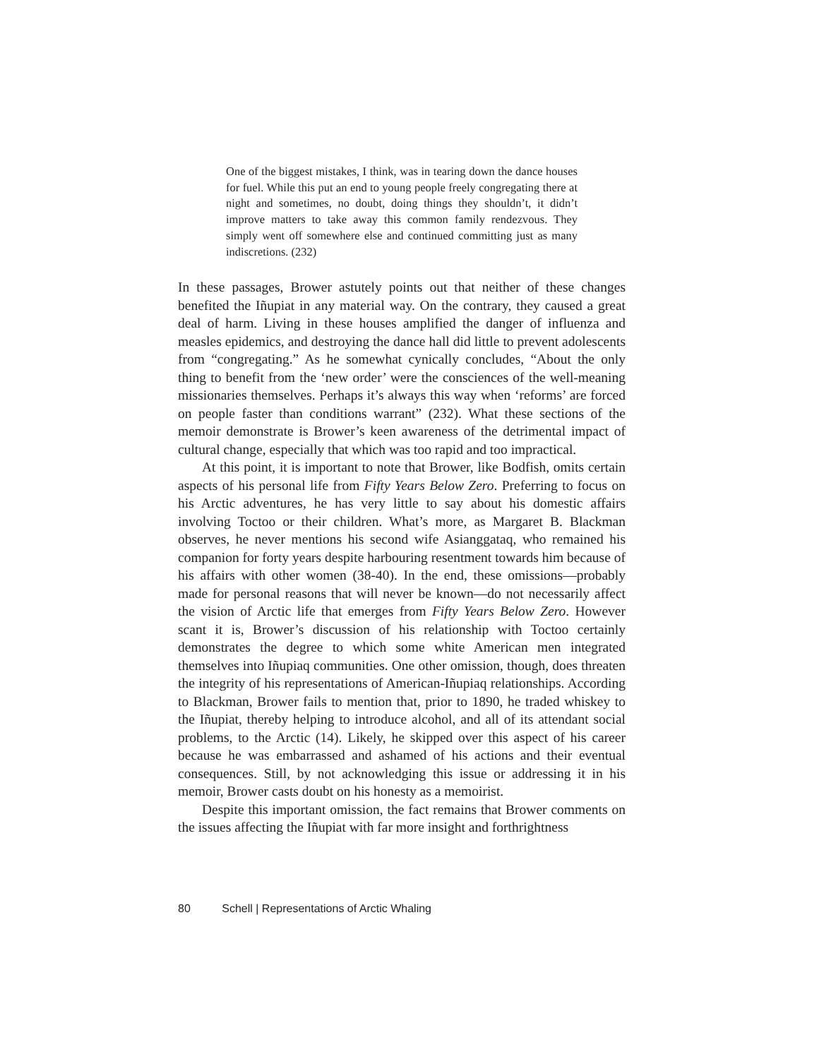One of the biggest mistakes, I think, was in tearing down the dance houses for fuel. While this put an end to young people freely congregating there at night and sometimes, no doubt, doing things they shouldn’t, it didn’t improve matters to take away this common family rendezvous. They simply went off somewhere else and continued committing just as many indiscretions. (232)
In these passages, Brower astutely points out that neither of these changes benefited the Iñupiat in any material way. On the contrary, they caused a great deal of harm. Living in these houses amplified the danger of influenza and measles epidemics, and destroying the dance hall did little to prevent adolescents from “congregating.” As he somewhat cynically concludes, “About the only thing to benefit from the ‘new order’ were the consciences of the well-meaning missionaries themselves. Perhaps it’s always this way when ‘reforms’ are forced on people faster than conditions warrant” (232). What these sections of the memoir demonstrate is Brower’s keen awareness of the detrimental impact of cultural change, especially that which was too rapid and too impractical.
At this point, it is important to note that Brower, like Bodfish, omits certain aspects of his personal life from Fifty Years Below Zero. Preferring to focus on his Arctic adventures, he has very little to say about his domestic affairs involving Toctoo or their children. What’s more, as Margaret B. Blackman observes, he never mentions his second wife Asianggataq, who remained his companion for forty years despite harbouring resentment towards him because of his affairs with other women (38-40). In the end, these omissions—probably made for personal reasons that will never be known—do not necessarily affect the vision of Arctic life that emerges from Fifty Years Below Zero. However scant it is, Brower’s discussion of his relationship with Toctoo certainly demonstrates the degree to which some white American men integrated themselves into Iñupiaq communities. One other omission, though, does threaten the integrity of his representations of American-Iñupiaq relationships. According to Blackman, Brower fails to mention that, prior to 1890, he traded whiskey to the Iñupiat, thereby helping to introduce alcohol, and all of its attendant social problems, to the Arctic (14). Likely, he skipped over this aspect of his career because he was embarrassed and ashamed of his actions and their eventual consequences. Still, by not acknowledging this issue or addressing it in his memoir, Brower casts doubt on his honesty as a memoirist.
Despite this important omission, the fact remains that Brower comments on the issues affecting the Iñupiat with far more insight and forthrightness
80 Schell | Representations of Arctic Whaling